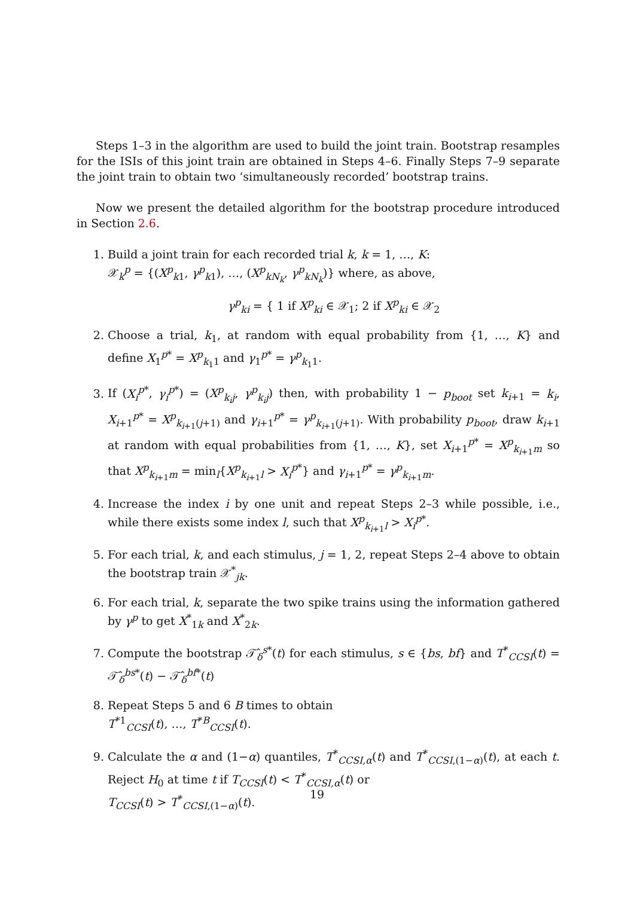Steps 1–3 in the algorithm are used to build the joint train. Bootstrap resamples for the ISIs of this joint train are obtained in Steps 4–6. Finally Steps 7–9 separate the joint train to obtain two ‘simultaneously recorded’ bootstrap trains.
Now we present the detailed algorithm for the bootstrap procedure introduced in Section 2.6.
1. Build a joint train for each recorded trial k, k = 1, …, K:
𝒳<sub>k</sub><sup>p</sup> = {(X<sup>p</sup><sub>k1</sub>, γ<sup>p</sup><sub>k1</sub>), …, (X<sup>p</sup><sub>kN<sub>k</sub></sub>, γ<sup>p</sup><sub>kN<sub>k</sub></sub>)} where, as above,
γ<sup>p</sup><sub>ki</sub> = { 1 if X<sup>p</sup><sub>ki</sub> ∈ 𝒳<sub>1</sub>; 2 if X<sup>p</sup><sub>ki</sub> ∈ 𝒳<sub>2</sub>
2. Choose a trial, k<sub>1</sub>, at random with equal probability from {1, …, K} and define X<sub>1</sub><sup>p*</sup> = X<sup>p</sup><sub>k<sub>1</sub>1</sub> and γ<sub>1</sub><sup>p*</sup> = γ<sup>p</sup><sub>k<sub>1</sub>1</sub>.
3. If (X<sub>i</sub><sup>p*</sup>, γ<sub>i</sub><sup>p*</sup>) = (X<sup>p</sup><sub>k<sub>i</sub>j</sub>, γ<sup>p</sup><sub>k<sub>i</sub>j</sub>) then, with probability 1 − p<sub>boot</sub> set k<sub>i+1</sub> = k<sub>i</sub>, X<sub>i+1</sub><sup>p*</sup> = X<sup>p</sup><sub>k<sub>i+1</sub>(j+1)</sub> and γ<sub>i+1</sub><sup>p*</sup> = γ<sup>p</sup><sub>k<sub>i+1</sub>(j+1)</sub>. With probability p<sub>boot</sub>, draw k<sub>i+1</sub> at random with equal probabilities from {1, …, K}, set X<sub>i+1</sub><sup>p*</sup> = X<sup>p</sup><sub>k<sub>i+1</sub>m</sub> so that X<sup>p</sup><sub>k<sub>i+1</sub>m</sub> = min<sub>l</sub>{X<sup>p</sup><sub>k<sub>i+1</sub>l</sub> > X<sub>i</sub><sup>p*</sup>} and γ<sub>i+1</sub><sup>p*</sup> = γ<sup>p</sup><sub>k<sub>i+1</sub>m</sub>.
4. Increase the index i by one unit and repeat Steps 2–3 while possible, i.e., while there exists some index l, such that X<sup>p</sup><sub>k<sub>i+1</sub>l</sub> > X<sub>i</sub><sup>p*</sup>.
5. For each trial, k, and each stimulus, j = 1, 2, repeat Steps 2–4 above to obtain the bootstrap train 𝒳<sup>*</sup><sub>jk</sub>.
6. For each trial, k, separate the two spike trains using the information gathered by γ<sup>p</sup> to get X<sup>*</sup><sub>1k</sub> and X<sup>*</sup><sub>2k</sub>.
7. Compute the bootstrap 𝒯̂<sub>δ</sub><sup>s*</sup>(t) for each stimulus, s ∈ {bs, bf} and T<sup>*</sup><sub>CCSI</sub>(t) = 𝒯̂<sub>δ</sub><sup>bs*</sup>(t) − 𝒯̂<sub>δ</sub><sup>bf*</sup>(t)
8. Repeat Steps 5 and 6 B times to obtain
T<sup>*1</sup><sub>CCSI</sub>(t), …, T<sup>*B</sup><sub>CCSI</sub>(t).
9. Calculate the α and (1−α) quantiles, T<sup>*</sup><sub>CCSI,α</sub>(t) and T<sup>*</sup><sub>CCSI,(1−α)</sub>(t), at each t. Reject H<sub>0</sub> at time t if T<sub>CCSI</sub>(t) < T<sup>*</sup><sub>CCSI,α</sub>(t) or
T<sub>CCSI</sub>(t) > T<sup>*</sup><sub>CCSI,(1−α)</sub>(t).
19